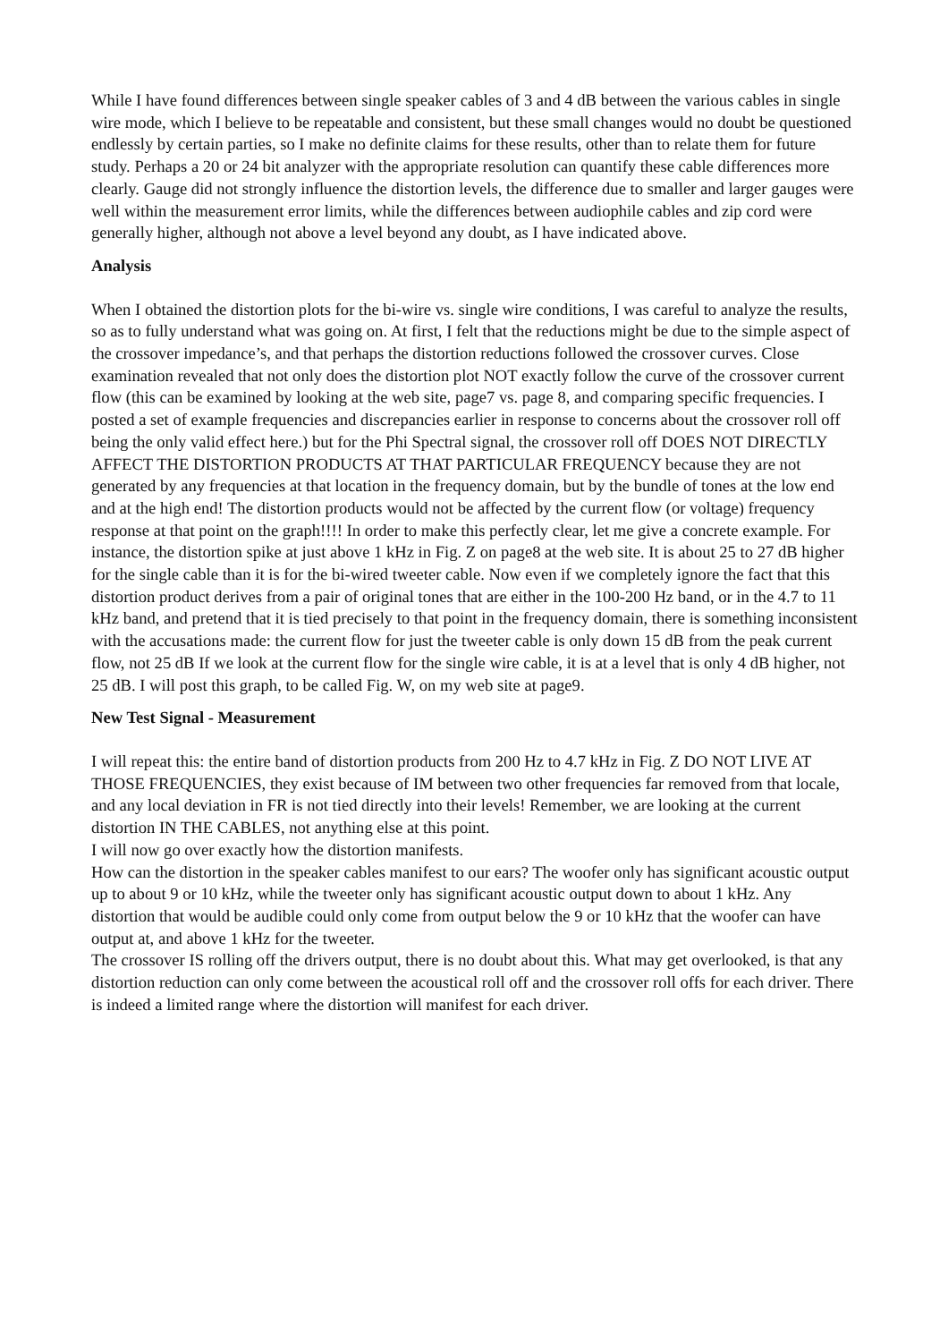While I have found differences between single speaker cables of 3 and 4 dB between the various cables in single wire mode, which I believe to be repeatable and consistent, but these small changes would no doubt be questioned endlessly by certain parties, so I make no definite claims for these results, other than to relate them for future study. Perhaps a 20 or 24 bit analyzer with the appropriate resolution can quantify these cable differences more clearly. Gauge did not strongly influence the distortion levels, the difference due to smaller and larger gauges were well within the measurement error limits, while the differences between audiophile cables and zip cord were generally higher, although not above a level beyond any doubt, as I have indicated above.
Analysis
When I obtained the distortion plots for the bi-wire vs. single wire conditions, I was careful to analyze the results, so as to fully understand what was going on. At first, I felt that the reductions might be due to the simple aspect of the crossover impedance’s, and that perhaps the distortion reductions followed the crossover curves. Close examination revealed that not only does the distortion plot NOT exactly follow the curve of the crossover current flow (this can be examined by looking at the web site, page7 vs. page 8, and comparing specific frequencies. I posted a set of example frequencies and discrepancies earlier in response to concerns about the crossover roll off being the only valid effect here.) but for the Phi Spectral signal, the crossover roll off DOES NOT DIRECTLY AFFECT THE DISTORTION PRODUCTS AT THAT PARTICULAR FREQUENCY because they are not generated by any frequencies at that location in the frequency domain, but by the bundle of tones at the low end and at the high end! The distortion products would not be affected by the current flow (or voltage) frequency response at that point on the graph!!!! In order to make this perfectly clear, let me give a concrete example. For instance, the distortion spike at just above 1 kHz in Fig. Z on page8 at the web site. It is about 25 to 27 dB higher for the single cable than it is for the bi-wired tweeter cable. Now even if we completely ignore the fact that this distortion product derives from a pair of original tones that are either in the 100-200 Hz band, or in the 4.7 to 11 kHz band, and pretend that it is tied precisely to that point in the frequency domain, there is something inconsistent with the accusations made: the current flow for just the tweeter cable is only down 15 dB from the peak current flow, not 25 dB If we look at the current flow for the single wire cable, it is at a level that is only 4 dB higher, not 25 dB. I will post this graph, to be called Fig. W, on my web site at page9.
New Test Signal - Measurement
I will repeat this: the entire band of distortion products from 200 Hz to 4.7 kHz in Fig. Z DO NOT LIVE AT THOSE FREQUENCIES, they exist because of IM between two other frequencies far removed from that locale, and any local deviation in FR is not tied directly into their levels! Remember, we are looking at the current distortion IN THE CABLES, not anything else at this point.
I will now go over exactly how the distortion manifests.
How can the distortion in the speaker cables manifest to our ears? The woofer only has significant acoustic output up to about 9 or 10 kHz, while the tweeter only has significant acoustic output down to about 1 kHz. Any distortion that would be audible could only come from output below the 9 or 10 kHz that the woofer can have output at, and above 1 kHz for the tweeter.
The crossover IS rolling off the drivers output, there is no doubt about this. What may get overlooked, is that any distortion reduction can only come between the acoustical roll off and the crossover roll offs for each driver. There is indeed a limited range where the distortion will manifest for each driver.